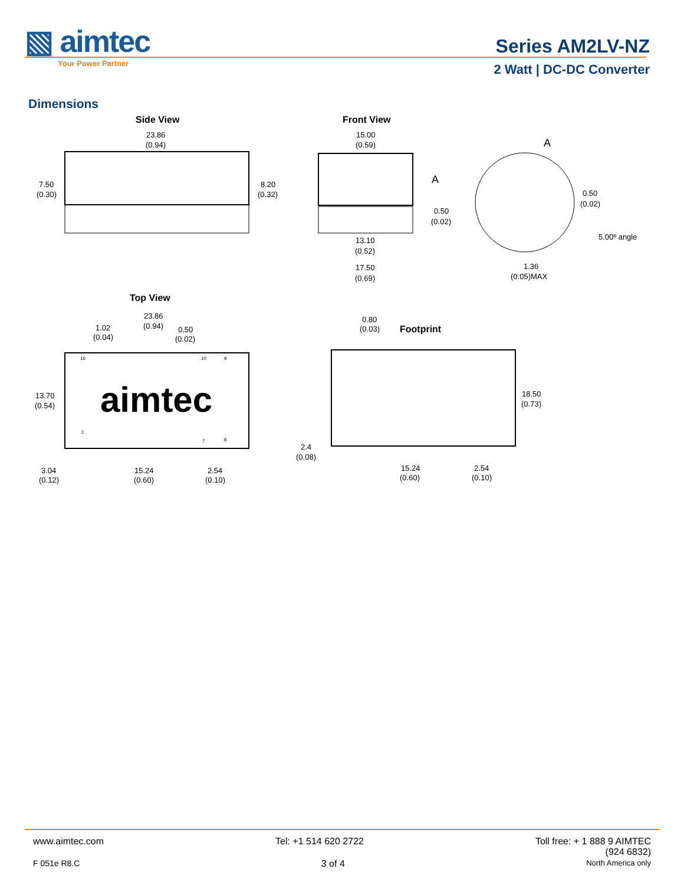▧ aimtec
Your Power Partner
Series AM2LV-NZ
2 Watt | DC-DC Converter
Dimensions
Side View
23.86
(0.94)
7.50
(0.30)
8.20
(0.32)
Front View
15.00
(0.59)
A
0.50
(0.02)
13.10
(0.52)
17.50
(0.69)
A
0.50
(0.02)
5.00º angle
1.36
(0.05)MAX
Top View
aimtec
23.86
(0.94)
1.02
(0.04)
0.50
(0.02)
16
10
9
1
7
8
13.70
(0.54)
3.04
(0.12)
15.24
(0.60)
2.54
(0.10)
Footprint
0.80
(0.03)
18.50
(0.73)
2.4
(0.08)
15.24
(0.60)
2.54
(0.10)
www.aimtec.com Tel: +1 514 620 2722 Toll free: + 1 888 9 AIMTEC
(924 6832)
F 051e R8.C 3 of 4 North America only